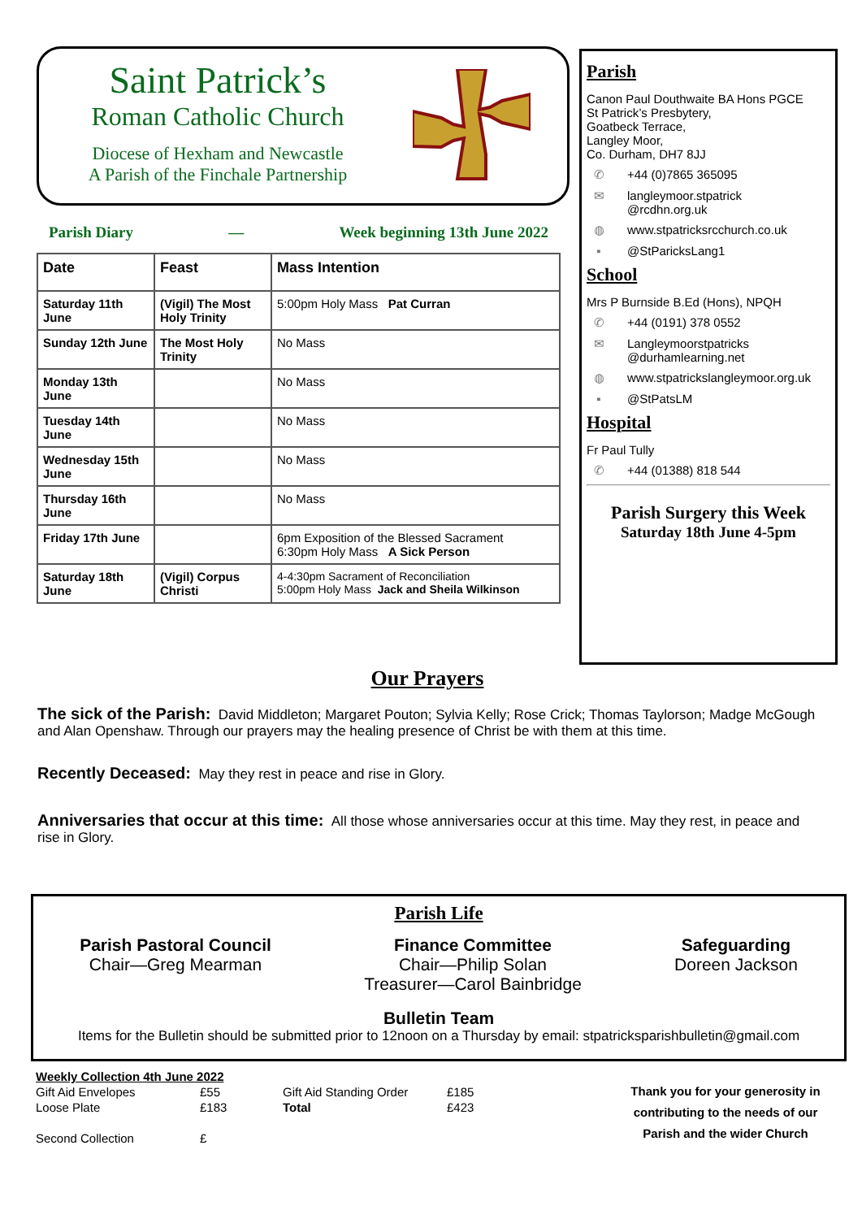Saint Patrick’s
Roman Catholic Church
Diocese of Hexham and Newcastle
A Parish of the Finchale Partnership
Parish Diary — Week beginning 13th June 2022
| Date | Feast | Mass Intention |
| --- | --- | --- |
| Saturday 11th June | (Vigil) The Most Holy Trinity | 5:00pm Holy Mass Pat Curran |
| Sunday 12th June | The Most Holy Trinity | No Mass |
| Monday 13th June | | No Mass |
| Tuesday 14th June | | No Mass |
| Wednesday 15th June | | No Mass |
| Thursday 16th June | | No Mass |
| Friday 17th June | | 6pm Exposition of the Blessed Sacrament 6:30pm Holy Mass A Sick Person |
| Saturday 18th June | (Vigil) Corpus Christi | 4-4:30pm Sacrament of Reconciliation 5:00pm Holy Mass Jack and Sheila Wilkinson |
Parish
Canon Paul Douthwaite BA Hons PGCE
St Patrick’s Presbytery,
Goatbeck Terrace,
Langley Moor,
Co. Durham, DH7 8JJ
✆ +44 (0)7865 365095
✉ langleymoor.stpatrick
@rcdhn.org.uk
◍ www.stpatricksrcchurch.co.uk
▪ @StParicksLang1
School
Mrs P Burnside B.Ed (Hons), NPQH
✆ +44 (0191) 378 0552
✉ Langleymoorstpatricks
@durhamlearning.net
◍ www.stpatrickslangleymoor.org.uk
▪ @StPatsLM
Hospital
Fr Paul Tully
✆ +44 (01388) 818 544
Parish Surgery this Week
Saturday 18th June 4-5pm
Our Prayers
The sick of the Parish: David Middleton; Margaret Pouton; Sylvia Kelly; Rose Crick; Thomas Taylorson; Madge McGough and Alan Openshaw. Through our prayers may the healing presence of Christ be with them at this time.
Recently Deceased: May they rest in peace and rise in Glory.
Anniversaries that occur at this time: All those whose anniversaries occur at this time. May they rest, in peace and rise in Glory.
Parish Life
Parish Pastoral Council
Chair—Greg Mearman
Finance Committee
Chair—Philip Solan
Treasurer—Carol Bainbridge
Safeguarding
Doreen Jackson
Bulletin Team
Items for the Bulletin should be submitted prior to 12noon on a Thursday by email: stpatricksparishbulletin@gmail.com
| Weekly Collection 4th June 2022 | | | |
| Gift Aid Envelopes | £55 | Gift Aid Standing Order | £185 |
| Loose Plate | £183 | Total | £423 |
| Second Collection | £ | | |
Thank you for your generosity in contributing to the needs of our Parish and the wider Church